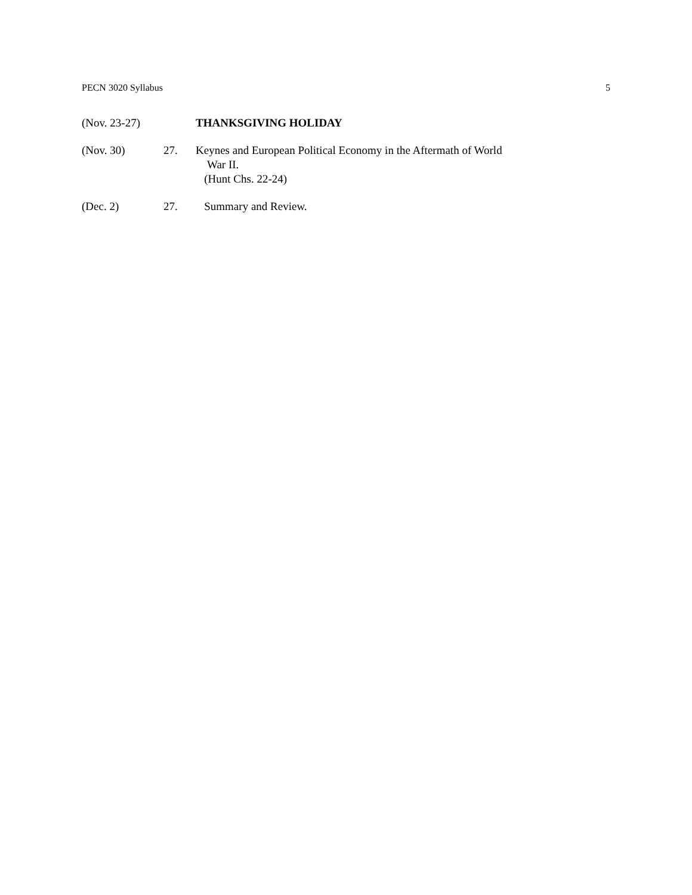PECN 3020 Syllabus 5
(Nov. 23-27) THANKSGIVING HOLIDAY
(Nov. 30) 27. Keynes and European Political Economy in the Aftermath of World
War II.
(Hunt Chs. 22-24)
(Dec. 2) 27. Summary and Review.